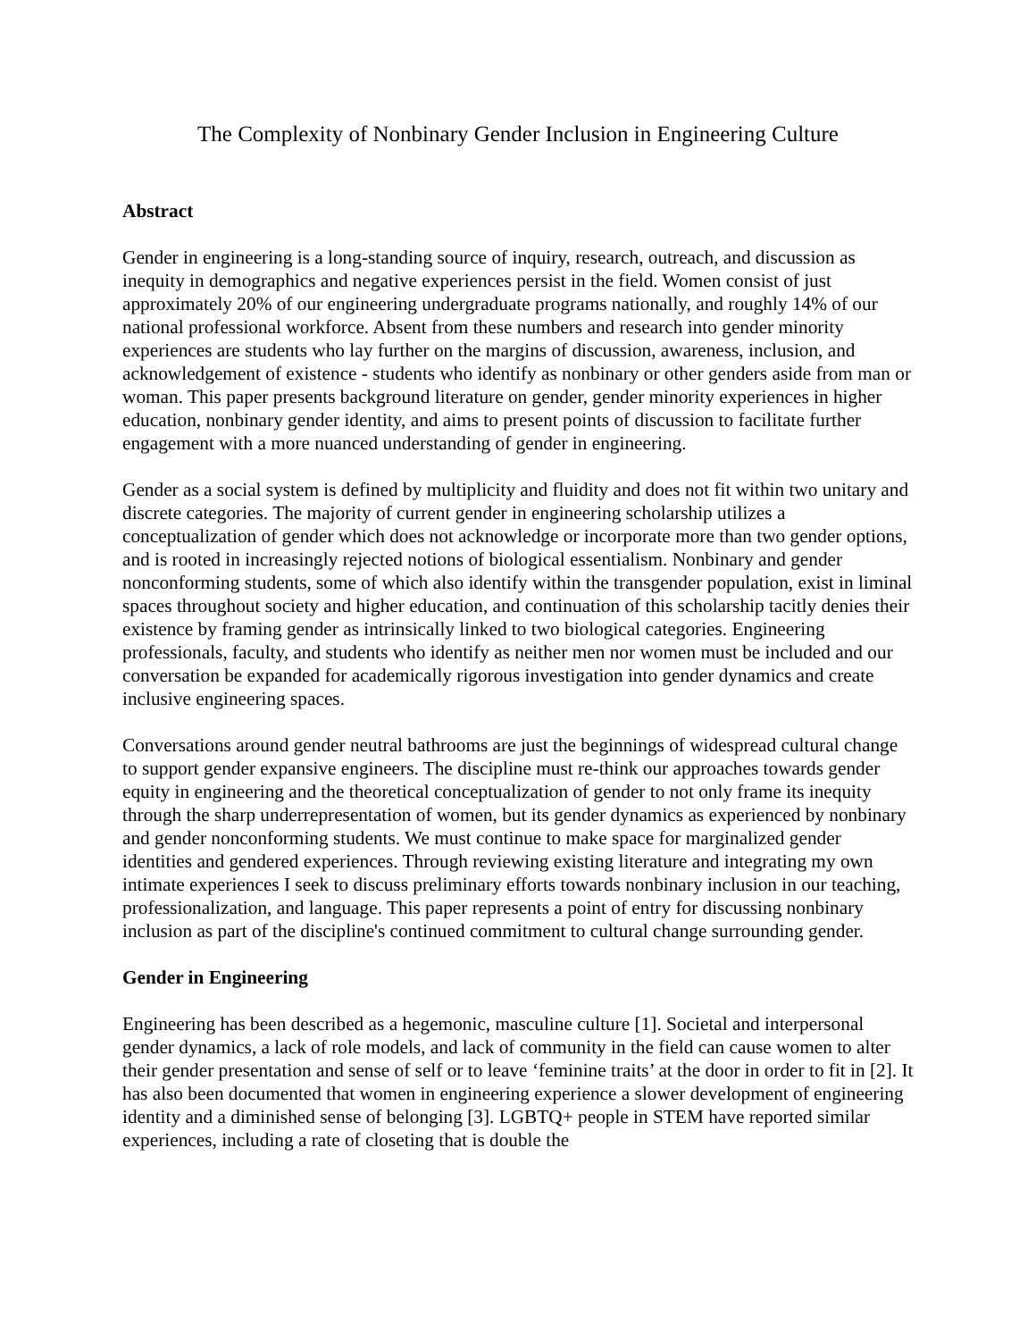The Complexity of Nonbinary Gender Inclusion in Engineering Culture
Abstract
Gender in engineering is a long-standing source of inquiry, research, outreach, and discussion as inequity in demographics and negative experiences persist in the field. Women consist of just approximately 20% of our engineering undergraduate programs nationally, and roughly 14% of our national professional workforce. Absent from these numbers and research into gender minority experiences are students who lay further on the margins of discussion, awareness, inclusion, and acknowledgement of existence - students who identify as nonbinary or other genders aside from man or woman. This paper presents background literature on gender, gender minority experiences in higher education, nonbinary gender identity, and aims to present points of discussion to facilitate further engagement with a more nuanced understanding of gender in engineering.
Gender as a social system is defined by multiplicity and fluidity and does not fit within two unitary and discrete categories. The majority of current gender in engineering scholarship utilizes a conceptualization of gender which does not acknowledge or incorporate more than two gender options, and is rooted in increasingly rejected notions of biological essentialism. Nonbinary and gender nonconforming students, some of which also identify within the transgender population, exist in liminal spaces throughout society and higher education, and continuation of this scholarship tacitly denies their existence by framing gender as intrinsically linked to two biological categories. Engineering professionals, faculty, and students who identify as neither men nor women must be included and our conversation be expanded for academically rigorous investigation into gender dynamics and create inclusive engineering spaces.
Conversations around gender neutral bathrooms are just the beginnings of widespread cultural change to support gender expansive engineers. The discipline must re-think our approaches towards gender equity in engineering and the theoretical conceptualization of gender to not only frame its inequity through the sharp underrepresentation of women, but its gender dynamics as experienced by nonbinary and gender nonconforming students. We must continue to make space for marginalized gender identities and gendered experiences. Through reviewing existing literature and integrating my own intimate experiences I seek to discuss preliminary efforts towards nonbinary inclusion in our teaching, professionalization, and language. This paper represents a point of entry for discussing nonbinary inclusion as part of the discipline's continued commitment to cultural change surrounding gender.
Gender in Engineering
Engineering has been described as a hegemonic, masculine culture [1]. Societal and interpersonal gender dynamics, a lack of role models, and lack of community in the field can cause women to alter their gender presentation and sense of self or to leave ‘feminine traits’ at the door in order to fit in [2]. It has also been documented that women in engineering experience a slower development of engineering identity and a diminished sense of belonging [3]. LGBTQ+ people in STEM have reported similar experiences, including a rate of closeting that is double the